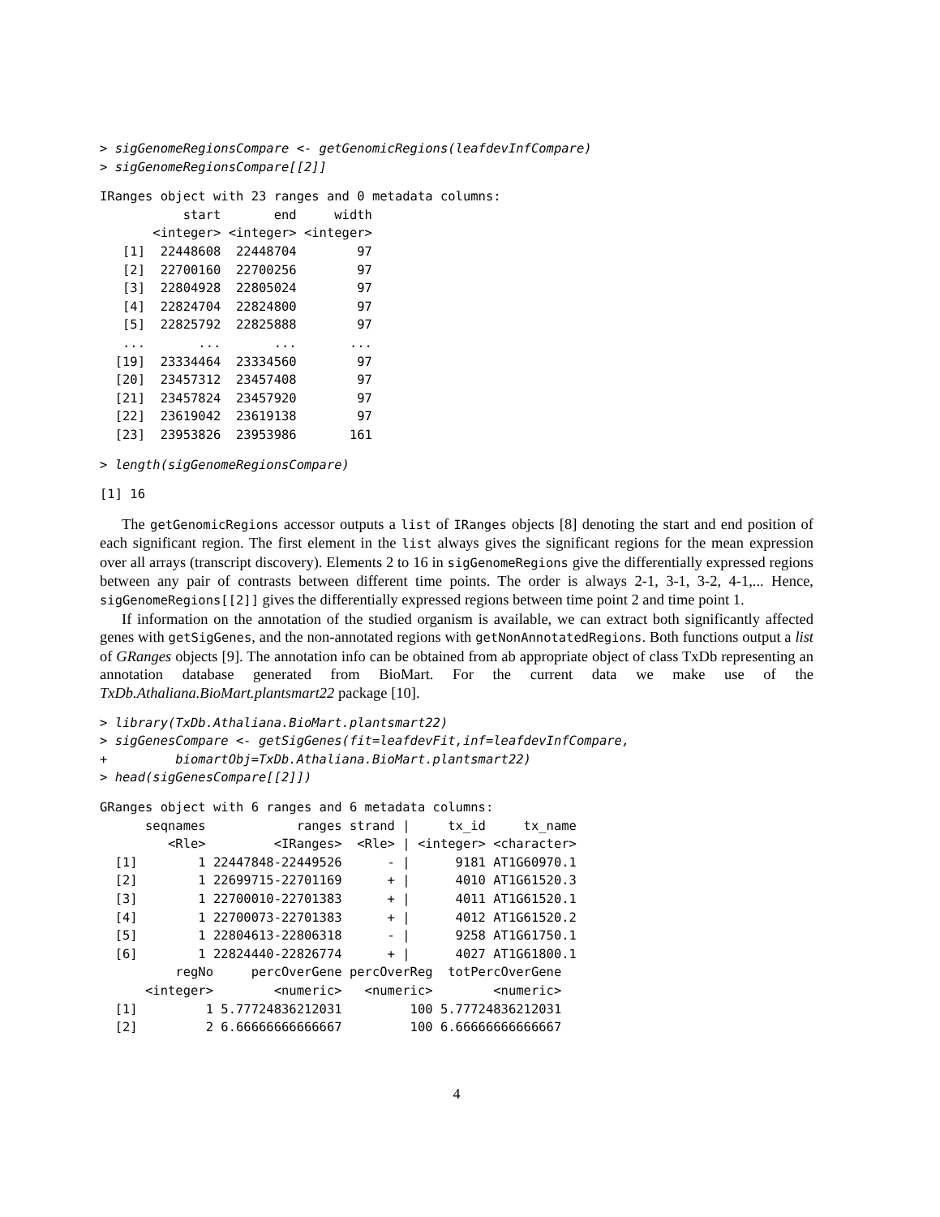> sigGenomeRegionsCompare <- getGenomicRegions(leafdevInfCompare)
> sigGenomeRegionsCompare[[2]]
IRanges object with 23 ranges and 0 metadata columns:
           start       end     width
       <integer> <integer> <integer>
   [1]  22448608  22448704        97
   [2]  22700160  22700256        97
   [3]  22804928  22805024        97
   [4]  22824704  22824800        97
   [5]  22825792  22825888        97
   ...       ...       ...       ...
  [19]  23334464  23334560        97
  [20]  23457312  23457408        97
  [21]  23457824  23457920        97
  [22]  23619042  23619138        97
  [23]  23953826  23953986       161
> length(sigGenomeRegionsCompare)
[1] 16
The getGenomicRegions accessor outputs a list of IRanges objects [8] denoting the start and end position of each significant region. The first element in the list always gives the significant regions for the mean expression over all arrays (transcript discovery). Elements 2 to 16 in sigGenomeRegions give the differentially expressed regions between any pair of contrasts between different time points. The order is always 2-1, 3-1, 3-2, 4-1,... Hence, sigGenomeRegions[[2]] gives the differentially expressed regions between time point 2 and time point 1.
If information on the annotation of the studied organism is available, we can extract both significantly affected genes with getSigGenes, and the non-annotated regions with getNonAnnotatedRegions. Both functions output a list of GRanges objects [9]. The annotation info can be obtained from ab appropriate object of class TxDb representing an annotation database generated from BioMart. For the current data we make use of the TxDb.Athaliana.BioMart.plantsmart22 package [10].
> library(TxDb.Athaliana.BioMart.plantsmart22)
> sigGenesCompare <- getSigGenes(fit=leafdevFit,inf=leafdevInfCompare,
+         biomartObj=TxDb.Athaliana.BioMart.plantsmart22)
> head(sigGenesCompare[[2]])
GRanges object with 6 ranges and 6 metadata columns:
      seqnames            ranges strand |     tx_id     tx_name
         <Rle>         <IRanges>  <Rle> | <integer> <character>
  [1]        1 22447848-22449526      - |      9181 AT1G60970.1
  [2]        1 22699715-22701169      + |      4010 AT1G61520.3
  [3]        1 22700010-22701383      + |      4011 AT1G61520.1
  [4]        1 22700073-22701383      + |      4012 AT1G61520.2
  [5]        1 22804613-22806318      - |      9258 AT1G61750.1
  [6]        1 22824440-22826774      + |      4027 AT1G61800.1
          regNo     percOverGene percOverReg  totPercOverGene
      <integer>        <numeric>   <numeric>        <numeric>
  [1]         1 5.77724836212031         100 5.77724836212031
  [2]         2 6.66666666666667         100 6.66666666666667
4